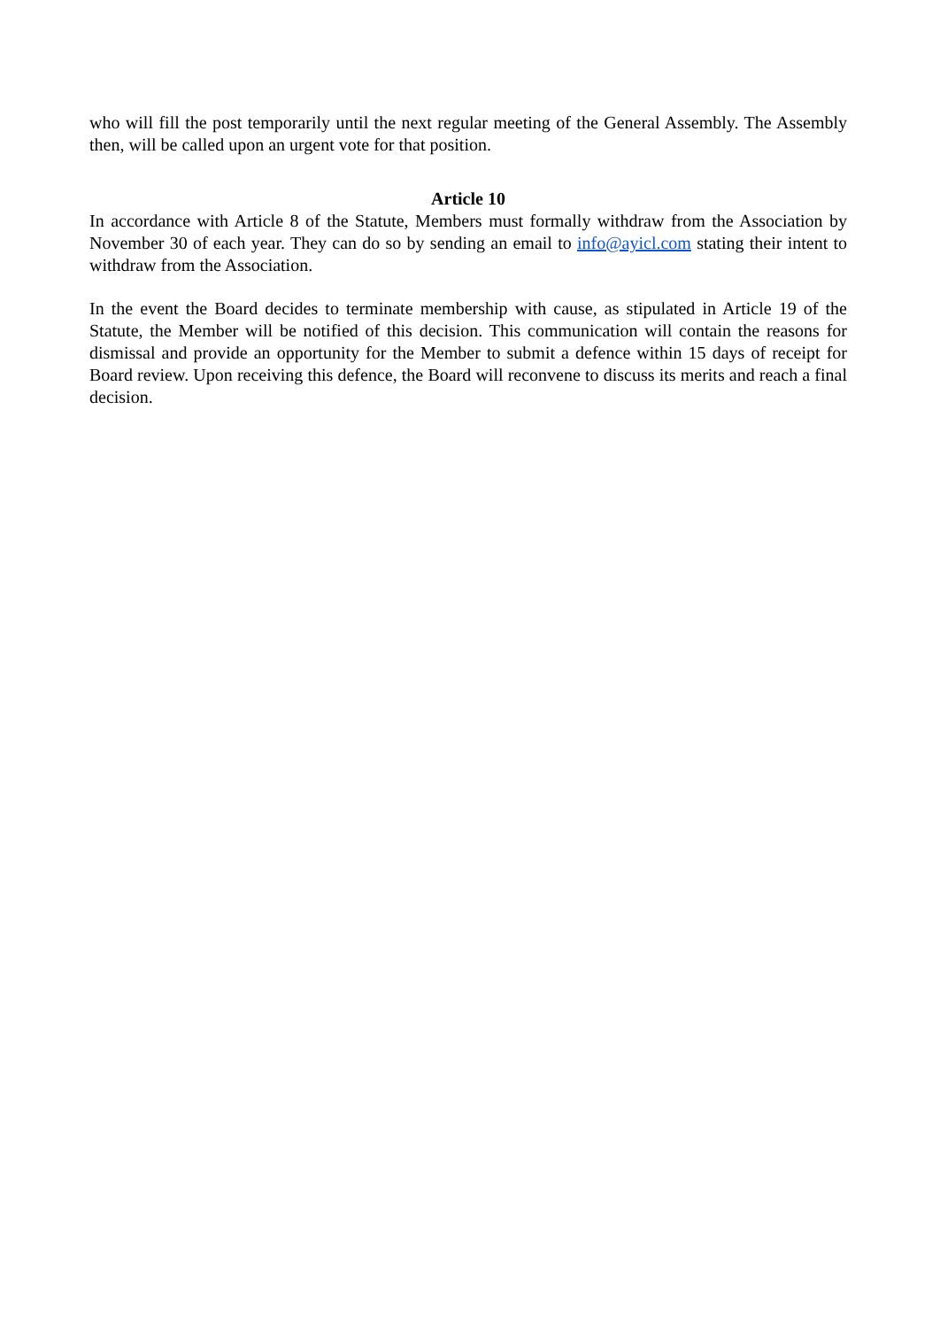who will fill the post temporarily until the next regular meeting of the General Assembly. The Assembly then, will be called upon an urgent vote for that position.
Article 10
In accordance with Article 8 of the Statute, Members must formally withdraw from the Association by November 30 of each year. They can do so by sending an email to info@ayicl.com stating their intent to withdraw from the Association.
In the event the Board decides to terminate membership with cause, as stipulated in Article 19 of the Statute, the Member will be notified of this decision. This communication will contain the reasons for dismissal and provide an opportunity for the Member to submit a defence within 15 days of receipt for Board review. Upon receiving this defence, the Board will reconvene to discuss its merits and reach a final decision.